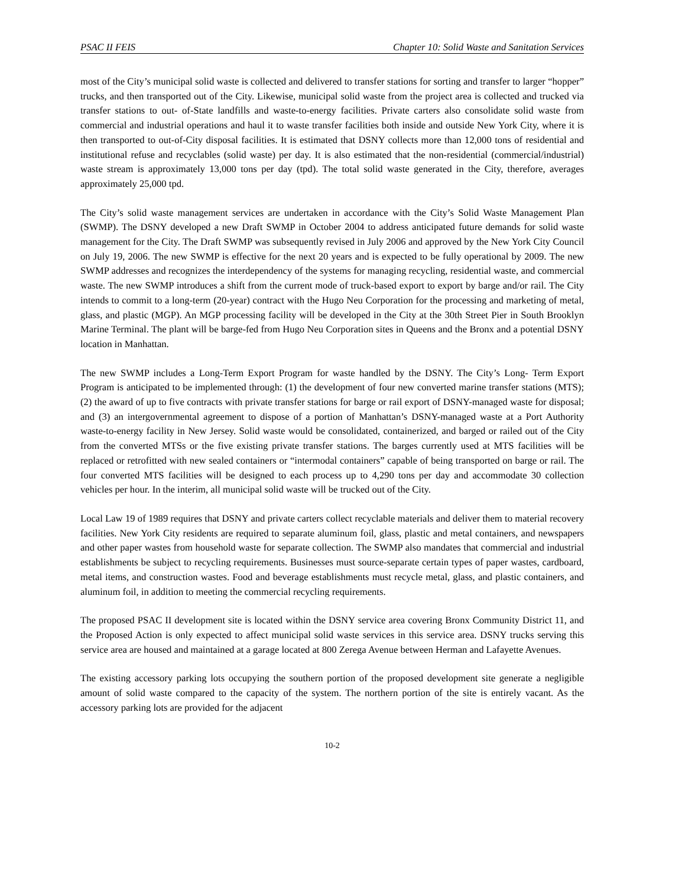PSAC II FEIS Chapter 10: Solid Waste and Sanitation Services
most of the City’s municipal solid waste is collected and delivered to transfer stations for sorting and transfer to larger “hopper” trucks, and then transported out of the City. Likewise, municipal solid waste from the project area is collected and trucked via transfer stations to out- of-State landfills and waste-to-energy facilities. Private carters also consolidate solid waste from commercial and industrial operations and haul it to waste transfer facilities both inside and outside New York City, where it is then transported to out-of-City disposal facilities. It is estimated that DSNY collects more than 12,000 tons of residential and institutional refuse and recyclables (solid waste) per day. It is also estimated that the non-residential (commercial/industrial) waste stream is approximately 13,000 tons per day (tpd). The total solid waste generated in the City, therefore, averages approximately 25,000 tpd.
The City’s solid waste management services are undertaken in accordance with the City’s Solid Waste Management Plan (SWMP). The DSNY developed a new Draft SWMP in October 2004 to address anticipated future demands for solid waste management for the City. The Draft SWMP was subsequently revised in July 2006 and approved by the New York City Council on July 19, 2006. The new SWMP is effective for the next 20 years and is expected to be fully operational by 2009. The new SWMP addresses and recognizes the interdependency of the systems for managing recycling, residential waste, and commercial waste. The new SWMP introduces a shift from the current mode of truck-based export to export by barge and/or rail. The City intends to commit to a long-term (20-year) contract with the Hugo Neu Corporation for the processing and marketing of metal, glass, and plastic (MGP). An MGP processing facility will be developed in the City at the 30th Street Pier in South Brooklyn Marine Terminal. The plant will be barge-fed from Hugo Neu Corporation sites in Queens and the Bronx and a potential DSNY location in Manhattan.
The new SWMP includes a Long-Term Export Program for waste handled by the DSNY. The City’s Long- Term Export Program is anticipated to be implemented through: (1) the development of four new converted marine transfer stations (MTS); (2) the award of up to five contracts with private transfer stations for barge or rail export of DSNY-managed waste for disposal; and (3) an intergovernmental agreement to dispose of a portion of Manhattan’s DSNY-managed waste at a Port Authority waste-to-energy facility in New Jersey. Solid waste would be consolidated, containerized, and barged or railed out of the City from the converted MTSs or the five existing private transfer stations. The barges currently used at MTS facilities will be replaced or retrofitted with new sealed containers or “intermodal containers” capable of being transported on barge or rail. The four converted MTS facilities will be designed to each process up to 4,290 tons per day and accommodate 30 collection vehicles per hour. In the interim, all municipal solid waste will be trucked out of the City.
Local Law 19 of 1989 requires that DSNY and private carters collect recyclable materials and deliver them to material recovery facilities. New York City residents are required to separate aluminum foil, glass, plastic and metal containers, and newspapers and other paper wastes from household waste for separate collection. The SWMP also mandates that commercial and industrial establishments be subject to recycling requirements. Businesses must source-separate certain types of paper wastes, cardboard, metal items, and construction wastes. Food and beverage establishments must recycle metal, glass, and plastic containers, and aluminum foil, in addition to meeting the commercial recycling requirements.
The proposed PSAC II development site is located within the DSNY service area covering Bronx Community District 11, and the Proposed Action is only expected to affect municipal solid waste services in this service area. DSNY trucks serving this service area are housed and maintained at a garage located at 800 Zerega Avenue between Herman and Lafayette Avenues.
The existing accessory parking lots occupying the southern portion of the proposed development site generate a negligible amount of solid waste compared to the capacity of the system. The northern portion of the site is entirely vacant. As the accessory parking lots are provided for the adjacent
10-2